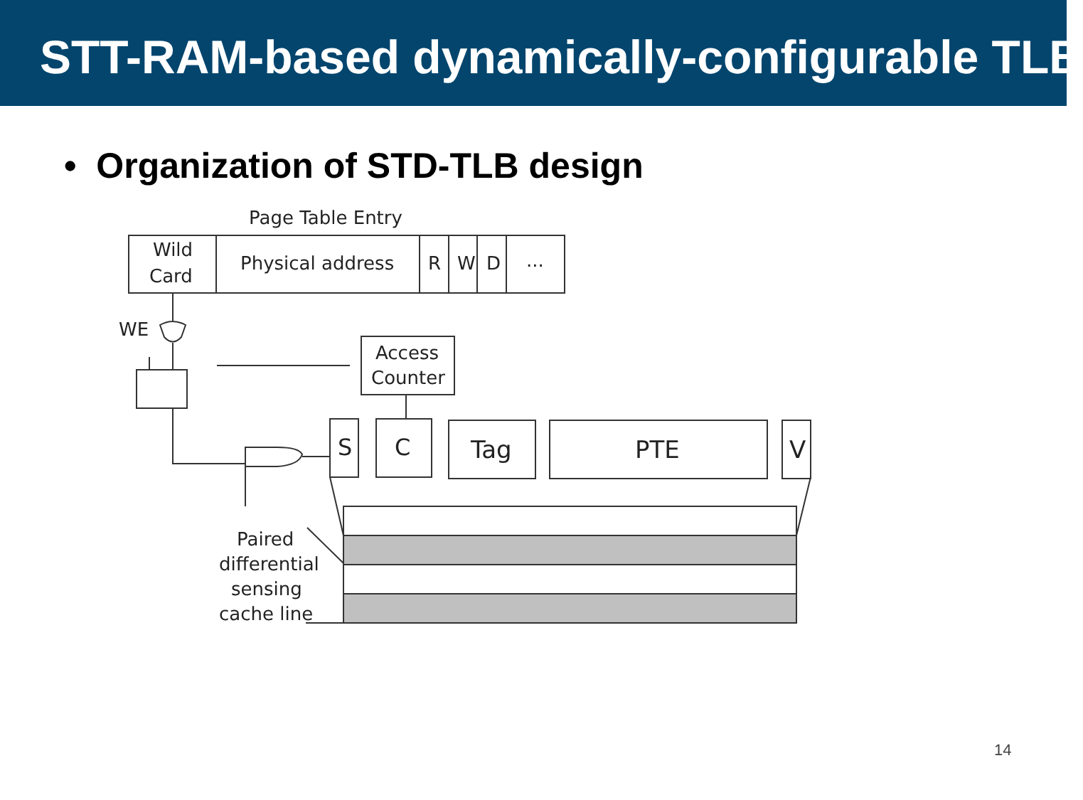STT-RAM-based dynamically-configurable TLB
• Organization of STD-TLB design
Page Table Entry
Wild
Card
Physical address
R
W
D
...
WE
Access
Counter
S
C
Tag
PTE
V
Paired
differential
sensing
cache line
......
14